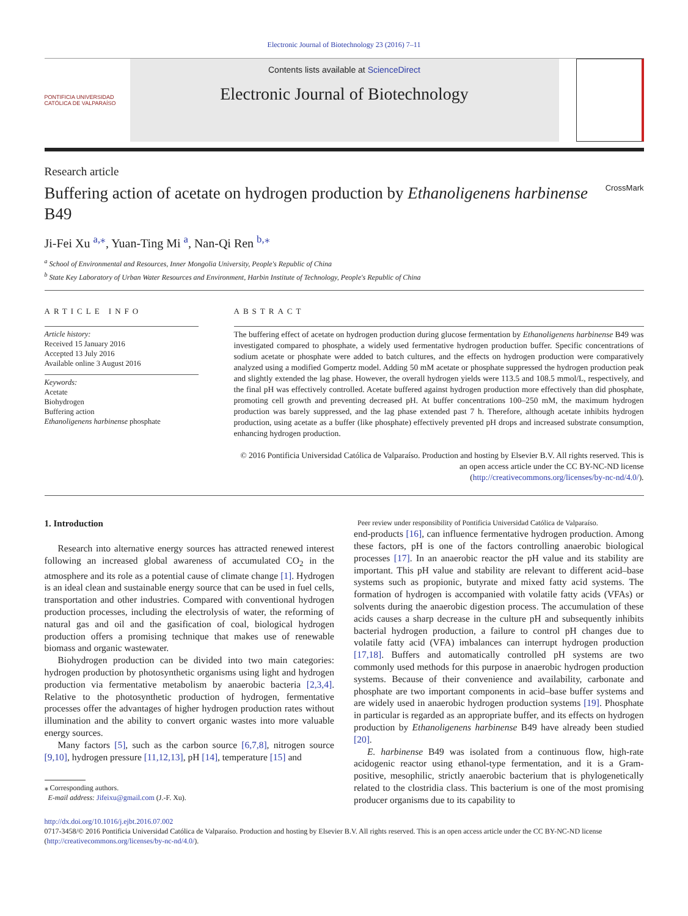Electronic Journal of Biotechnology 23 (2016) 7–11
PONTIFICIA UNIVERSIDAD CATÓLICA DE VALPARAÍSO
Contents lists available at ScienceDirect
Electronic Journal of Biotechnology
Research article
Buffering action of acetate on hydrogen production by Ethanoligenens harbinense B49 CrossMark
Ji-Fei Xu <sup>a,</sup><sup>⁎</sup>, Yuan-Ting Mi <sup>a</sup>, Nan-Qi Ren <sup>b,⁎</sup>
<sup>a</sup> School of Environmental and Resources, Inner Mongolia University, People's Republic of China
<sup>b</sup> State Key Laboratory of Urban Water Resources and Environment, Harbin Institute of Technology, People's Republic of China
ARTICLE INFO
Article history:
Received 15 January 2016
Accepted 13 July 2016
Available online 3 August 2016
Keywords:
Acetate
Biohydrogen
Buffering action
Ethanoligenens harbinense phosphate
ABSTRACT
The buffering effect of acetate on hydrogen production during glucose fermentation by Ethanoligenens harbinense B49 was investigated compared to phosphate, a widely used fermentative hydrogen production buffer. Specific concentrations of sodium acetate or phosphate were added to batch cultures, and the effects on hydrogen production were comparatively analyzed using a modified Gompertz model. Adding 50 mM acetate or phosphate suppressed the hydrogen production peak and slightly extended the lag phase. However, the overall hydrogen yields were 113.5 and 108.5 mmol/L, respectively, and the final pH was effectively controlled. Acetate buffered against hydrogen production more effectively than did phosphate, promoting cell growth and preventing decreased pH. At buffer concentrations 100–250 mM, the maximum hydrogen production was barely suppressed, and the lag phase extended past 7 h. Therefore, although acetate inhibits hydrogen production, using acetate as a buffer (like phosphate) effectively prevented pH drops and increased substrate consumption, enhancing hydrogen production.
© 2016 Pontificia Universidad Católica de Valparaíso. Production and hosting by Elsevier B.V. All rights reserved. This is an open access article under the CC BY-NC-ND license
(http://creativecommons.org/licenses/by-nc-nd/4.0/).
1. Introduction
Research into alternative energy sources has attracted renewed interest following an increased global awareness of accumulated CO<sub>2</sub> in the atmosphere and its role as a potential cause of climate change [1]. Hydrogen is an ideal clean and sustainable energy source that can be used in fuel cells, transportation and other industries. Compared with conventional hydrogen production processes, including the electrolysis of water, the reforming of natural gas and oil and the gasification of coal, biological hydrogen production offers a promising technique that makes use of renewable biomass and organic wastewater.
Biohydrogen production can be divided into two main categories: hydrogen production by photosynthetic organisms using light and hydrogen production via fermentative metabolism by anaerobic bacteria [2,3,4]. Relative to the photosynthetic production of hydrogen, fermentative processes offer the advantages of higher hydrogen production rates without illumination and the ability to convert organic wastes into more valuable energy sources.
Many factors [5], such as the carbon source [6,7,8], nitrogen source [9,10], hydrogen pressure [11,12,13], pH [14], temperature [15] and
⁎ Corresponding authors.
E-mail address: Jifeixu@gmail.com (J.-F. Xu).
Peer review under responsibility of Pontificia Universidad Católica de Valparaíso.
end-products [16], can influence fermentative hydrogen production. Among these factors, pH is one of the factors controlling anaerobic biological processes [17]. In an anaerobic reactor the pH value and its stability are important. This pH value and stability are relevant to different acid–base systems such as propionic, butyrate and mixed fatty acid systems. The formation of hydrogen is accompanied with volatile fatty acids (VFAs) or solvents during the anaerobic digestion process. The accumulation of these acids causes a sharp decrease in the culture pH and subsequently inhibits bacterial hydrogen production, a failure to control pH changes due to volatile fatty acid (VFA) imbalances can interrupt hydrogen production [17,18]. Buffers and automatically controlled pH systems are two commonly used methods for this purpose in anaerobic hydrogen production systems. Because of their convenience and availability, carbonate and phosphate are two important components in acid–base buffer systems and are widely used in anaerobic hydrogen production systems [19]. Phosphate in particular is regarded as an appropriate buffer, and its effects on hydrogen production by Ethanoligenens harbinense B49 have already been studied [20].
E. harbinense B49 was isolated from a continuous flow, high-rate acidogenic reactor using ethanol-type fermentation, and it is a Gram-positive, mesophilic, strictly anaerobic bacterium that is phylogenetically related to the clostridia class. This bacterium is one of the most promising producer organisms due to its capability to
http://dx.doi.org/10.1016/j.ejbt.2016.07.002
0717-3458/© 2016 Pontificia Universidad Católica de Valparaíso. Production and hosting by Elsevier B.V. All rights reserved. This is an open access article under the CC BY-NC-ND license (http://creativecommons.org/licenses/by-nc-nd/4.0/).